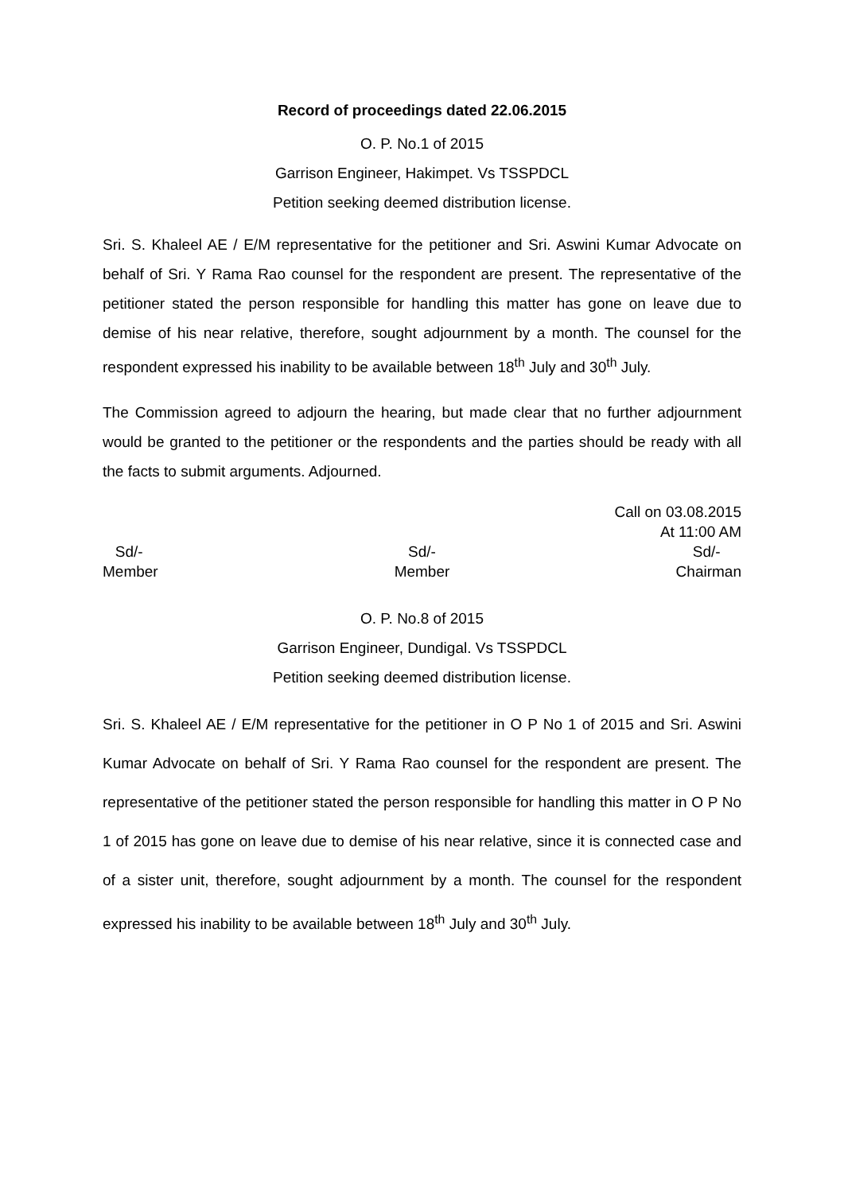Record of proceedings dated 22.06.2015
O. P. No.1 of 2015
Garrison Engineer, Hakimpet. Vs TSSPDCL
Petition seeking deemed distribution license.
Sri. S. Khaleel AE / E/M representative for the petitioner and Sri. Aswini Kumar Advocate on behalf of Sri. Y Rama Rao counsel for the respondent are present. The representative of the petitioner stated the person responsible for handling this matter has gone on leave due to demise of his near relative, therefore, sought adjournment by a month. The counsel for the respondent expressed his inability to be available between 18<sup>th</sup> July and 30<sup>th</sup> July.
The Commission agreed to adjourn the hearing, but made clear that no further adjournment would be granted to the petitioner or the respondents and the parties should be ready with all the facts to submit arguments. Adjourned.
Call on 03.08.2015
At 11:00 AM
Sd/-
Member
Sd/-
Member
Sd/-
Chairman
O. P. No.8 of 2015
Garrison Engineer, Dundigal. Vs TSSPDCL
Petition seeking deemed distribution license.
Sri. S. Khaleel AE / E/M representative for the petitioner in O P No 1 of 2015 and Sri. Aswini Kumar Advocate on behalf of Sri. Y Rama Rao counsel for the respondent are present. The representative of the petitioner stated the person responsible for handling this matter in O P No 1 of 2015 has gone on leave due to demise of his near relative, since it is connected case and of a sister unit, therefore, sought adjournment by a month. The counsel for the respondent expressed his inability to be available between 18<sup>th</sup> July and 30<sup>th</sup> July.